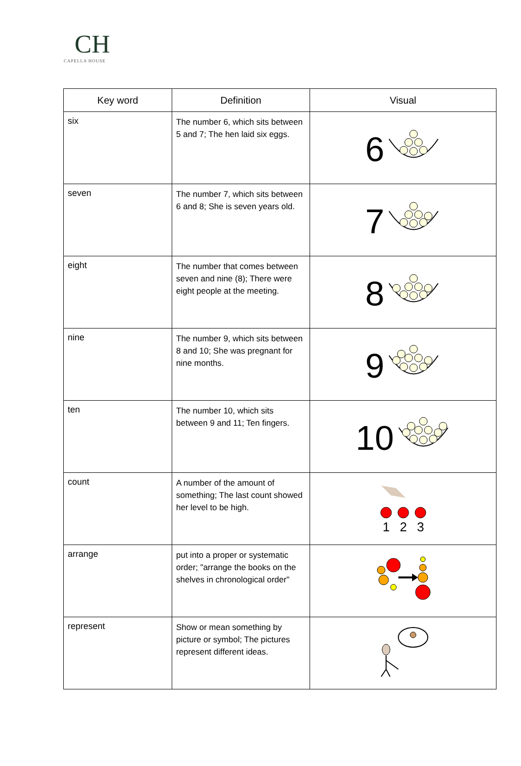CH
CAPELLA HOUSE
| Key word | Definition | Visual |
| --- | --- | --- |
| six | The number 6, which sits between 5 and 7; The hen laid six eggs. | 6 |
| seven | The number 7, which sits between 6 and 8; She is seven years old. | 7 |
| eight | The number that comes between seven and nine (8); There were eight people at the meeting. | 8 |
| nine | The number 9, which sits between 8 and 10; She was pregnant for nine months. | 9 |
| ten | The number 10, which sits between 9 and 11; Ten fingers. | 10 |
| count | A number of the amount of something; The last count showed her level to be high. | 1 2 3 |
| arrange | put into a proper or systematic order; "arrange the books on the shelves in chronological order" | |
| represent | Show or mean something by picture or symbol; The pictures represent different ideas. | |